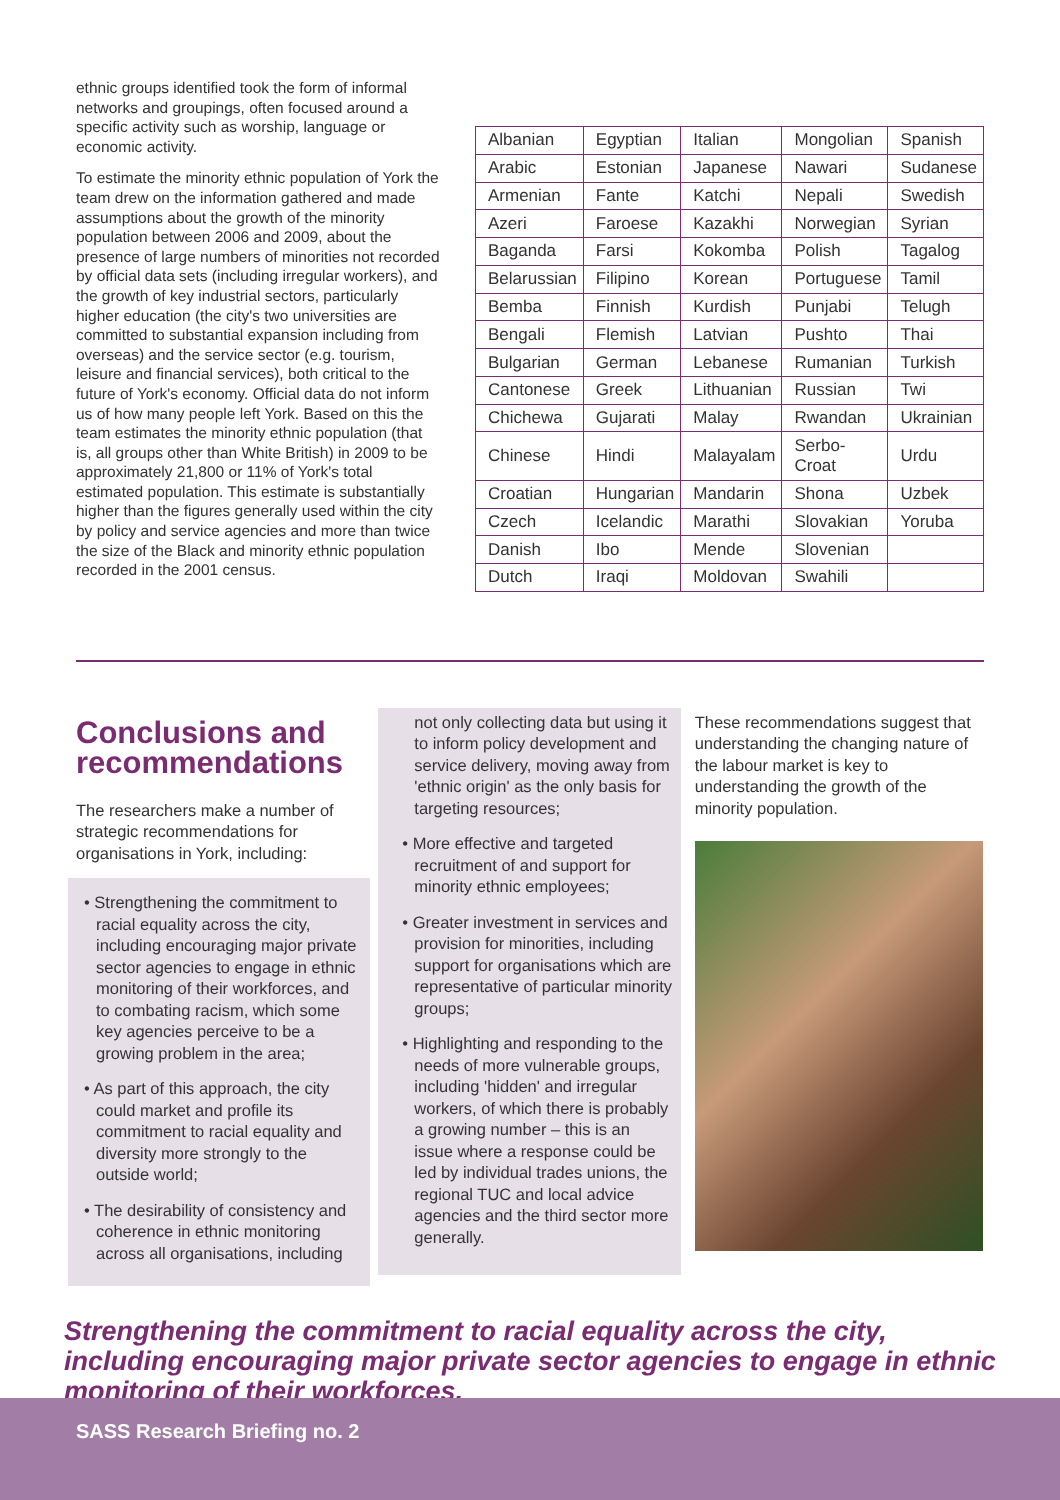ethnic groups identified took the form of informal networks and groupings, often focused around a specific activity such as worship, language or economic activity.
To estimate the minority ethnic population of York the team drew on the information gathered and made assumptions about the growth of the minority population between 2006 and 2009, about the presence of large numbers of minorities not recorded by official data sets (including irregular workers), and the growth of key industrial sectors, particularly higher education (the city's two universities are committed to substantial expansion including from overseas) and the service sector (e.g. tourism, leisure and financial services), both critical to the future of York's economy. Official data do not inform us of how many people left York. Based on this the team estimates the minority ethnic population (that is, all groups other than White British) in 2009 to be approximately 21,800 or 11% of York's total estimated population. This estimate is substantially higher than the figures generally used within the city by policy and service agencies and more than twice the size of the Black and minority ethnic population recorded in the 2001 census.
| Albanian | Egyptian | Italian | Mongolian | Spanish |
| Arabic | Estonian | Japanese | Nawari | Sudanese |
| Armenian | Fante | Katchi | Nepali | Swedish |
| Azeri | Faroese | Kazakhi | Norwegian | Syrian |
| Baganda | Farsi | Kokomba | Polish | Tagalog |
| Belarussian | Filipino | Korean | Portuguese | Tamil |
| Bemba | Finnish | Kurdish | Punjabi | Telugh |
| Bengali | Flemish | Latvian | Pushto | Thai |
| Bulgarian | German | Lebanese | Rumanian | Turkish |
| Cantonese | Greek | Lithuanian | Russian | Twi |
| Chichewa | Gujarati | Malay | Rwandan | Ukrainian |
| Chinese | Hindi | Malayalam | Serbo-Croat | Urdu |
| Croatian | Hungarian | Mandarin | Shona | Uzbek |
| Czech | Icelandic | Marathi | Slovakian | Yoruba |
| Danish | Ibo | Mende | Slovenian | |
| Dutch | Iraqi | Moldovan | Swahili | |
Conclusions and recommendations
The researchers make a number of strategic recommendations for organisations in York, including:
• Strengthening the commitment to racial equality across the city, including encouraging major private sector agencies to engage in ethnic monitoring of their workforces, and to combating racism, which some key agencies perceive to be a growing problem in the area;
• As part of this approach, the city could market and profile its commitment to racial equality and diversity more strongly to the outside world;
• The desirability of consistency and coherence in ethnic monitoring across all organisations, including
not only collecting data but using it to inform policy development and service delivery, moving away from 'ethnic origin' as the only basis for targeting resources;
• More effective and targeted recruitment of and support for minority ethnic employees;
• Greater investment in services and provision for minorities, including support for organisations which are representative of particular minority groups;
• Highlighting and responding to the needs of more vulnerable groups, including 'hidden' and irregular workers, of which there is probably a growing number – this is an issue where a response could be led by individual trades unions, the regional TUC and local advice agencies and the third sector more generally.
These recommendations suggest that understanding the changing nature of the labour market is key to understanding the growth of the minority population.
Strengthening the commitment to racial equality across the city, including encouraging major private sector agencies to engage in ethnic monitoring of their workforces.
SASS Research Briefing no. 2